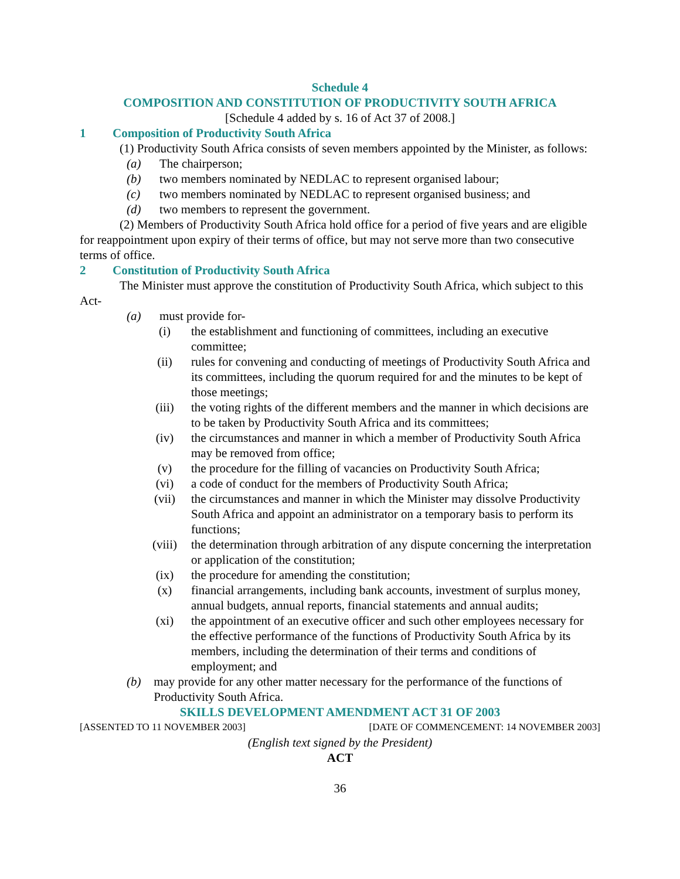Schedule 4
COMPOSITION AND CONSTITUTION OF PRODUCTIVITY SOUTH AFRICA
[Schedule 4 added by s. 16 of Act 37 of 2008.]
1 Composition of Productivity South Africa
(1) Productivity South Africa consists of seven members appointed by the Minister, as follows:
(a) The chairperson;
(b) two members nominated by NEDLAC to represent organised labour;
(c) two members nominated by NEDLAC to represent organised business; and
(d) two members to represent the government.
(2) Members of Productivity South Africa hold office for a period of five years and are eligible for reappointment upon expiry of their terms of office, but may not serve more than two consecutive terms of office.
2 Constitution of Productivity South Africa
The Minister must approve the constitution of Productivity South Africa, which subject to this Act-
(a) must provide for-
(i) the establishment and functioning of committees, including an executive committee;
(ii) rules for convening and conducting of meetings of Productivity South Africa and its committees, including the quorum required for and the minutes to be kept of those meetings;
(iii) the voting rights of the different members and the manner in which decisions are to be taken by Productivity South Africa and its committees;
(iv) the circumstances and manner in which a member of Productivity South Africa may be removed from office;
(v) the procedure for the filling of vacancies on Productivity South Africa;
(vi) a code of conduct for the members of Productivity South Africa;
(vii) the circumstances and manner in which the Minister may dissolve Productivity South Africa and appoint an administrator on a temporary basis to perform its functions;
(viii) the determination through arbitration of any dispute concerning the interpretation or application of the constitution;
(ix) the procedure for amending the constitution;
(x) financial arrangements, including bank accounts, investment of surplus money, annual budgets, annual reports, financial statements and annual audits;
(xi) the appointment of an executive officer and such other employees necessary for the effective performance of the functions of Productivity South Africa by its members, including the determination of their terms and conditions of employment; and
(b) may provide for any other matter necessary for the performance of the functions of Productivity South Africa.
SKILLS DEVELOPMENT AMENDMENT ACT 31 OF 2003
[ASSENTED TO 11 NOVEMBER 2003] [DATE OF COMMENCEMENT: 14 NOVEMBER 2003]
(English text signed by the President)
ACT
36